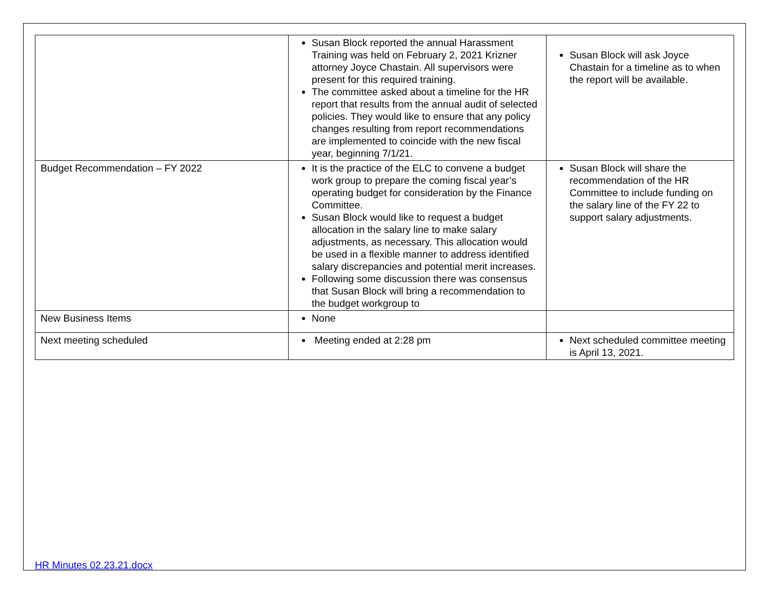| | Susan Block reported the annual Harassment Training was held on February 2, 2021 Krizner attorney Joyce Chastain. All supervisors were present for this required training. The committee asked about a timeline for the HR report that results from the annual audit of selected policies. They would like to ensure that any policy changes resulting from report recommendations are implemented to coincide with the new fiscal year, beginning 7/1/21. | Susan Block will ask Joyce Chastain for a timeline as to when the report will be available. |
| Budget Recommendation – FY 2022 | It is the practice of the ELC to convene a budget work group to prepare the coming fiscal year’s operating budget for consideration by the Finance Committee. Susan Block would like to request a budget allocation in the salary line to make salary adjustments, as necessary. This allocation would be used in a flexible manner to address identified salary discrepancies and potential merit increases. Following some discussion there was consensus that Susan Block will bring a recommendation to the budget workgroup to | Susan Block will share the recommendation of the HR Committee to include funding on the salary line of the FY 22 to support salary adjustments. |
| New Business Items | None | |
| Next meeting scheduled | Meeting ended at 2:28 pm | Next scheduled committee meeting is April 13, 2021. |
HR Minutes 02.23.21.docx